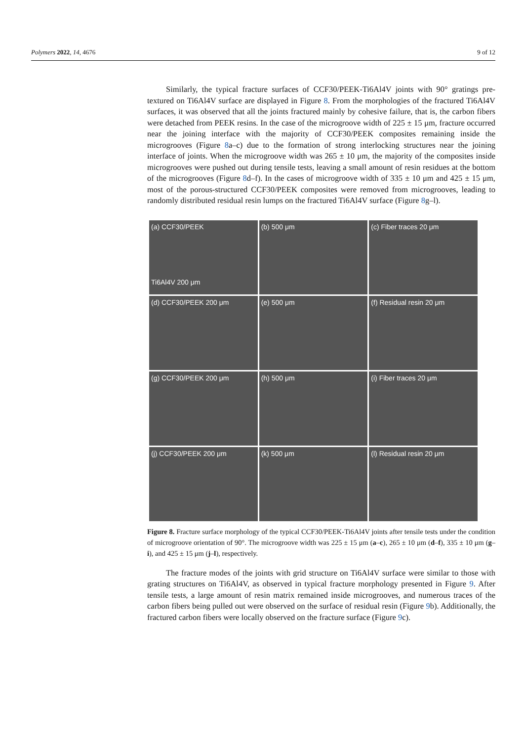Polymers 2022, 14, 4676 9 of 12
Similarly, the typical fracture surfaces of CCF30/PEEK-Ti6Al4V joints with 90° gratings pre-textured on Ti6Al4V surface are displayed in Figure 8. From the morphologies of the fractured Ti6Al4V surfaces, it was observed that all the joints fractured mainly by cohesive failure, that is, the carbon fibers were detached from PEEK resins. In the case of the microgroove width of 225 ± 15 μm, fracture occurred near the joining interface with the majority of CCF30/PEEK composites remaining inside the microgrooves (Figure 8a–c) due to the formation of strong interlocking structures near the joining interface of joints. When the microgroove width was 265 ± 10 μm, the majority of the composites inside microgrooves were pushed out during tensile tests, leaving a small amount of resin residues at the bottom of the microgrooves (Figure 8d–f). In the cases of microgroove width of 335 ± 10 μm and 425 ± 15 μm, most of the porous-structured CCF30/PEEK composites were removed from microgrooves, leading to randomly distributed residual resin lumps on the fractured Ti6Al4V surface (Figure 8g–l).
(a) CCF30/PEEK
Ti6Al4V 200 μm
(b) 500 μm
(c) Fiber traces 20 μm
(d) CCF30/PEEK 200 μm
(e) 500 μm
(f) Residual resin 20 μm
(g) CCF30/PEEK 200 μm
(h) 500 μm
(i) Fiber traces 20 μm
(j) CCF30/PEEK 200 μm
(k) 500 μm
(l) Residual resin 20 μm
Figure 8. Fracture surface morphology of the typical CCF30/PEEK-Ti6Al4V joints after tensile tests under the condition of microgroove orientation of 90°. The microgroove width was 225 ± 15 μm (a–c), 265 ± 10 μm (d–f), 335 ± 10 μm (g–i), and 425 ± 15 μm (j–l), respectively.
The fracture modes of the joints with grid structure on Ti6Al4V surface were similar to those with grating structures on Ti6Al4V, as observed in typical fracture morphology presented in Figure 9. After tensile tests, a large amount of resin matrix remained inside microgrooves, and numerous traces of the carbon fibers being pulled out were observed on the surface of residual resin (Figure 9b). Additionally, the fractured carbon fibers were locally observed on the fracture surface (Figure 9c).